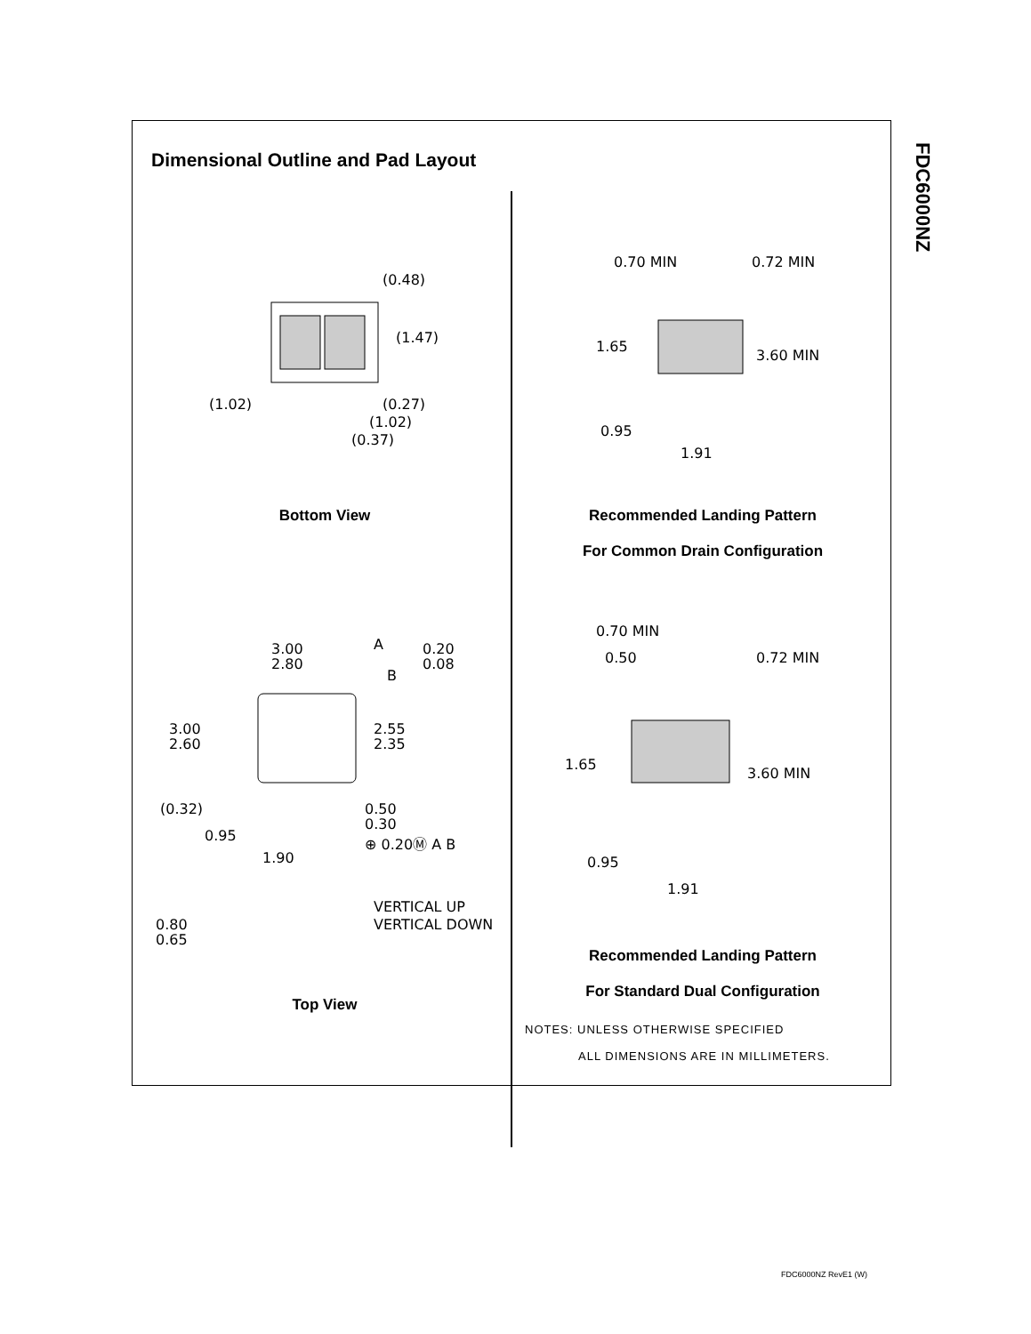FDC6000NZ
Dimensional Outline and Pad Layout
(0.48)
(1.47)
(1.02)
(0.27)
(1.02)
(0.37)
Bottom View
0.70 MIN
0.72 MIN
1.65
3.60 MIN
0.95
1.91
Recommended Landing Pattern
For Common Drain Configuration
3.00
2.80
A
B
0.20
0.08
3.00
2.60
2.55
2.35
(0.32)
0.50
0.30
0.95
⊕ 0.20Ⓜ A B
1.90
VERTICAL UP
VERTICAL DOWN
0.80
0.65
Top View
0.70 MIN
0.50
0.72 MIN
1.65
3.60 MIN
0.95
1.91
Recommended Landing Pattern
For Standard Dual Configuration
NOTES: UNLESS OTHERWISE SPECIFIED
ALL DIMENSIONS ARE IN MILLIMETERS.
FDC6000NZ RevE1 (W)